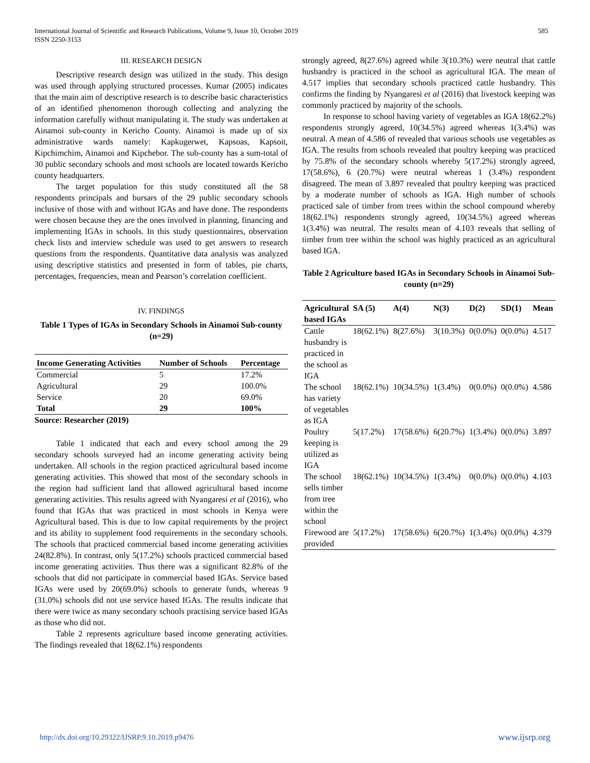585 International Journal of Scientific and Research Publications, Volume 9, Issue 10, October 2019
ISSN 2250-3153
III. RESEARCH DESIGN
Descriptive research design was utilized in the study. This design was used through applying structured processes. Kumar (2005) indicates that the main aim of descriptive research is to describe basic characteristics of an identified phenomenon thorough collecting and analyzing the information carefully without manipulating it. The study was undertaken at Ainamoi sub-county in Kericho County. Ainamoi is made up of six administrative wards namely: Kapkugerwet, Kapsoas, Kapsoit, Kipchimchim, Ainamoi and Kipchebor. The sub-county has a sum-total of 30 public secondary schools and most schools are located towards Kericho county headquarters.
The target population for this study constituted all the 58 respondents principals and bursars of the 29 public secondary schools inclusive of those with and without IGAs and have done. The respondents were chosen because they are the ones involved in planning, financing and implementing IGAs in schools. In this study questionnaires, observation check lists and interview schedule was used to get answers to research questions from the respondents. Quantitative data analysis was analyzed using descriptive statistics and presented in form of tables, pie charts, percentages, frequencies, mean and Pearson’s correlation coefficient.
IV. FINDINGS
Table 1 Types of IGAs in Secondary Schools in Ainamoi Sub-county (n=29)
| Income Generating Activities | Number of Schools | Percentage |
| --- | --- | --- |
| Commercial | 5 | 17.2% |
| Agricultural | 29 | 100.0% |
| Service | 20 | 69.0% |
| Total | 29 | 100% |
Source: Researcher (2019)
Table 1 indicated that each and every school among the 29 secondary schools surveyed had an income generating activity being undertaken. All schools in the region practiced agricultural based income generating activities. This showed that most of the secondary schools in the region had sufficient land that allowed agricultural based income generating activities. This results agreed with Nyangaresi et al (2016), who found that IGAs that was practiced in most schools in Kenya were Agricultural based. This is due to low capital requirements by the project and its ability to supplement food requirements in the secondary schools. The schools that practiced commercial based income generating activities 24(82.8%). In contrast, only 5(17.2%) schools practiced commercial based income generating activities. Thus there was a significant 82.8% of the schools that did not participate in commercial based IGAs. Service based IGAs were used by 20(69.0%) schools to generate funds, whereas 9 (31.0%) schools did not use service based IGAs. The results indicate that there were twice as many secondary schools practising service based IGAs as those who did not.
Table 2 represents agriculture based income generating activities. The findings revealed that 18(62.1%) respondents
strongly agreed, 8(27.6%) agreed while 3(10.3%) were neutral that cattle husbandry is practiced in the school as agricultural IGA. The mean of 4.517 implies that secondary schools practiced cattle husbandry. This confirms the finding by Nyangaresi et al (2016) that livestock keeping was commonly practiced by majority of the schools.
In response to school having variety of vegetables as IGA 18(62.2%) respondents strongly agreed, 10(34.5%) agreed whereas 1(3.4%) was neutral. A mean of 4.586 of revealed that various schools use vegetables as IGA. The results from schools revealed that poultry keeping was practiced by 75.8% of the secondary schools whereby 5(17.2%) strongly agreed, 17(58.6%), 6 (20.7%) were neutral whereas 1 (3.4%) respondent disagreed. The mean of 3.897 revealed that poultry keeping was practiced by a moderate number of schools as IGA. High number of schools practiced sale of timber from trees within the school compound whereby 18(62.1%) respondents strongly agreed, 10(34.5%) agreed whereas 1(3.4%) was neutral. The results mean of 4.103 reveals that selling of timber from tree within the school was highly practiced as an agricultural based IGA.
Table 2 Agriculture based IGAs in Secondary Schools in Ainamoi Sub-county (n=29)
| Agricultural based IGAs | SA (5) | A(4) | N(3) | D(2) | SD(1) | Mean |
| --- | --- | --- | --- | --- | --- | --- |
| Cattle husbandry is practiced in the school as IGA | 18(62.1%) | 8(27.6%) | 3(10.3%) | 0(0.0%) | 0(0.0%) | 4.517 |
| The school has variety of vegetables as IGA | 18(62.1%) | 10(34.5%) | 1(3.4%) | 0(0.0%) | 0(0.0%) | 4.586 |
| Poultry keeping is utilized as IGA | 5(17.2%) | 17(58.6%) | 6(20.7%) | 1(3.4%) | 0(0.0%) | 3.897 |
| The school sells timber from tree within the school | 18(62.1%) | 10(34.5%) | 1(3.4%) | 0(0.0%) | 0(0.0%) | 4.103 |
| Firewood are provided | 5(17.2%) | 17(58.6%) | 6(20.7%) | 1(3.4%) | 0(0.0%) | 4.379 |
www.ijsrp.org http://dx.doi.org/10.29322/IJSRP.9.10.2019.p9476